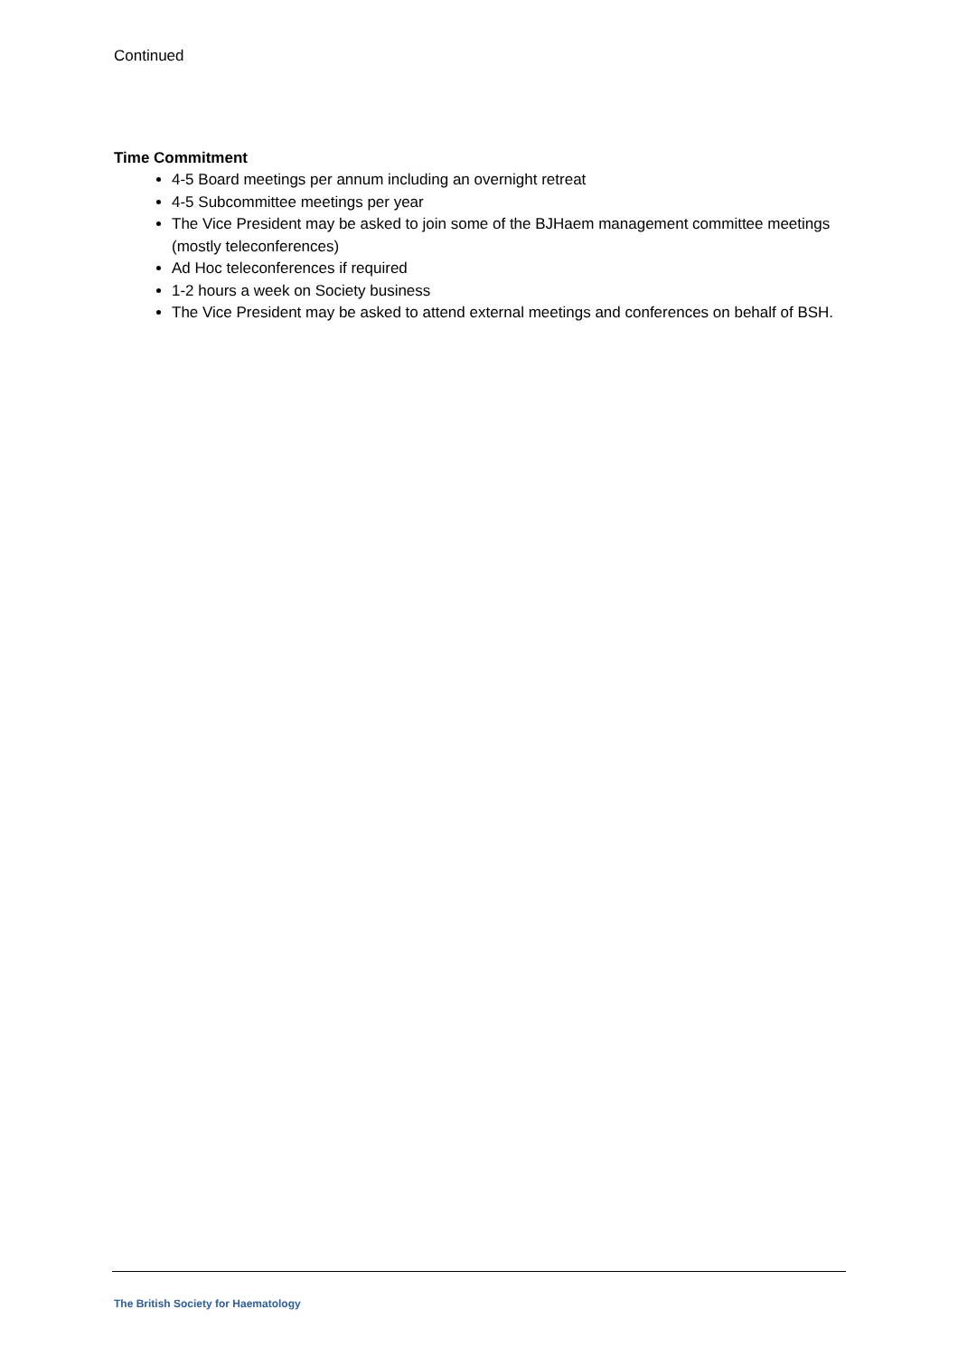Continued
Time Commitment
4-5 Board meetings per annum including an overnight retreat
4-5 Subcommittee meetings per year
The Vice President may be asked to join some of the BJHaem management committee meetings (mostly teleconferences)
Ad Hoc teleconferences if required
1-2 hours a week on Society business
The Vice President may be asked to attend external meetings and conferences on behalf of BSH.
The British Society for Haematology